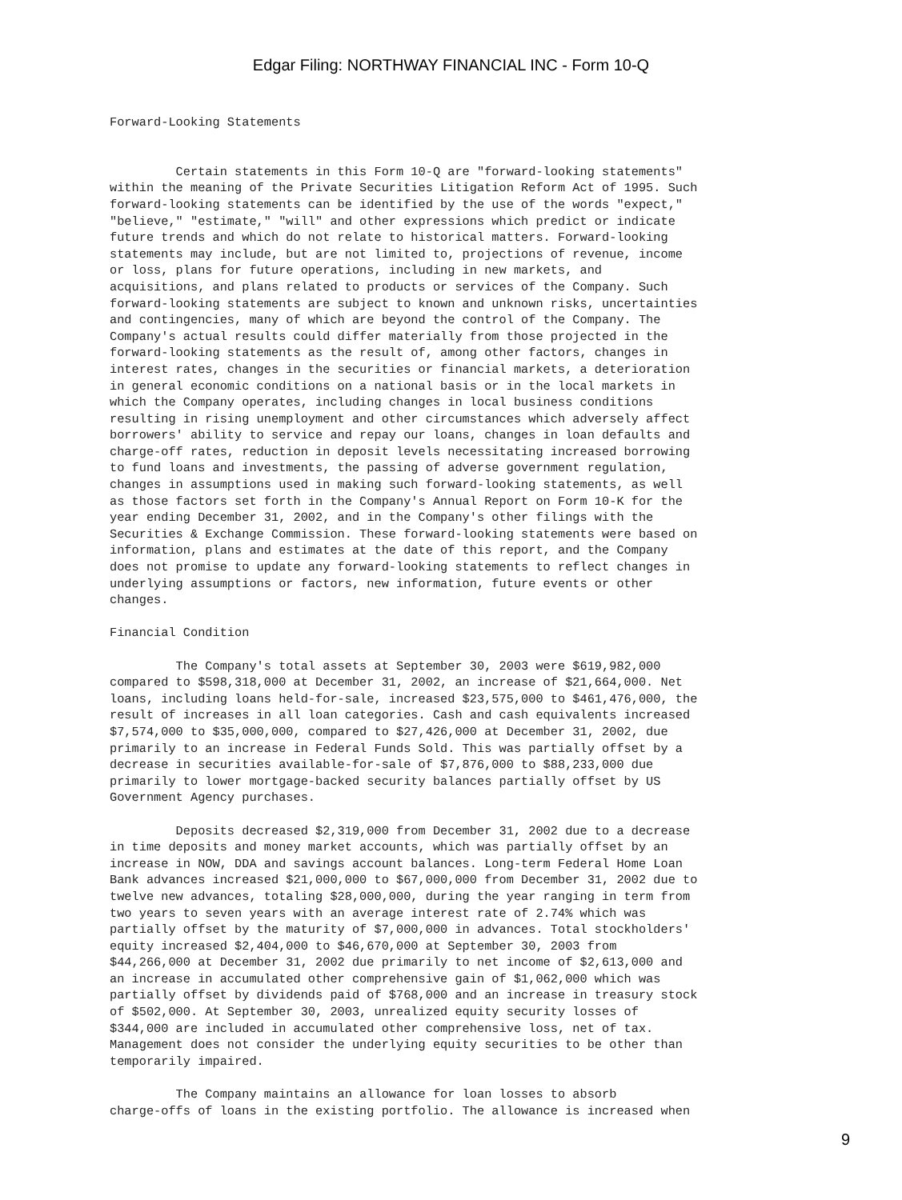Edgar Filing: NORTHWAY FINANCIAL INC - Form 10-Q
Forward-Looking Statements


         Certain statements in this Form 10-Q are "forward-looking statements"
within the meaning of the Private Securities Litigation Reform Act of 1995. Such
forward-looking statements can be identified by the use of the words "expect,"
"believe," "estimate," "will" and other expressions which predict or indicate
future trends and which do not relate to historical matters. Forward-looking
statements may include, but are not limited to, projections of revenue, income
or loss, plans for future operations, including in new markets, and
acquisitions, and plans related to products or services of the Company. Such
forward-looking statements are subject to known and unknown risks, uncertainties
and contingencies, many of which are beyond the control of the Company. The
Company's actual results could differ materially from those projected in the
forward-looking statements as the result of, among other factors, changes in
interest rates, changes in the securities or financial markets, a deterioration
in general economic conditions on a national basis or in the local markets in
which the Company operates, including changes in local business conditions
resulting in rising unemployment and other circumstances which adversely affect
borrowers' ability to service and repay our loans, changes in loan defaults and
charge-off rates, reduction in deposit levels necessitating increased borrowing
to fund loans and investments, the passing of adverse government regulation,
changes in assumptions used in making such forward-looking statements, as well
as those factors set forth in the Company's Annual Report on Form 10-K for the
year ending December 31, 2002, and in the Company's other filings with the
Securities & Exchange Commission. These forward-looking statements were based on
information, plans and estimates at the date of this report, and the Company
does not promise to update any forward-looking statements to reflect changes in
underlying assumptions or factors, new information, future events or other
changes.

Financial Condition

         The Company's total assets at September 30, 2003 were $619,982,000
compared to $598,318,000 at December 31, 2002, an increase of $21,664,000. Net
loans, including loans held-for-sale, increased $23,575,000 to $461,476,000, the
result of increases in all loan categories. Cash and cash equivalents increased
$7,574,000 to $35,000,000, compared to $27,426,000 at December 31, 2002, due
primarily to an increase in Federal Funds Sold. This was partially offset by a
decrease in securities available-for-sale of $7,876,000 to $88,233,000 due
primarily to lower mortgage-backed security balances partially offset by US
Government Agency purchases.

         Deposits decreased $2,319,000 from December 31, 2002 due to a decrease
in time deposits and money market accounts, which was partially offset by an
increase in NOW, DDA and savings account balances. Long-term Federal Home Loan
Bank advances increased $21,000,000 to $67,000,000 from December 31, 2002 due to
twelve new advances, totaling $28,000,000, during the year ranging in term from
two years to seven years with an average interest rate of 2.74% which was
partially offset by the maturity of $7,000,000 in advances. Total stockholders'
equity increased $2,404,000 to $46,670,000 at September 30, 2003 from
$44,266,000 at December 31, 2002 due primarily to net income of $2,613,000 and
an increase in accumulated other comprehensive gain of $1,062,000 which was
partially offset by dividends paid of $768,000 and an increase in treasury stock
of $502,000. At September 30, 2003, unrealized equity security losses of
$344,000 are included in accumulated other comprehensive loss, net of tax.
Management does not consider the underlying equity securities to be other than
temporarily impaired.

         The Company maintains an allowance for loan losses to absorb
charge-offs of loans in the existing portfolio. The allowance is increased when
9